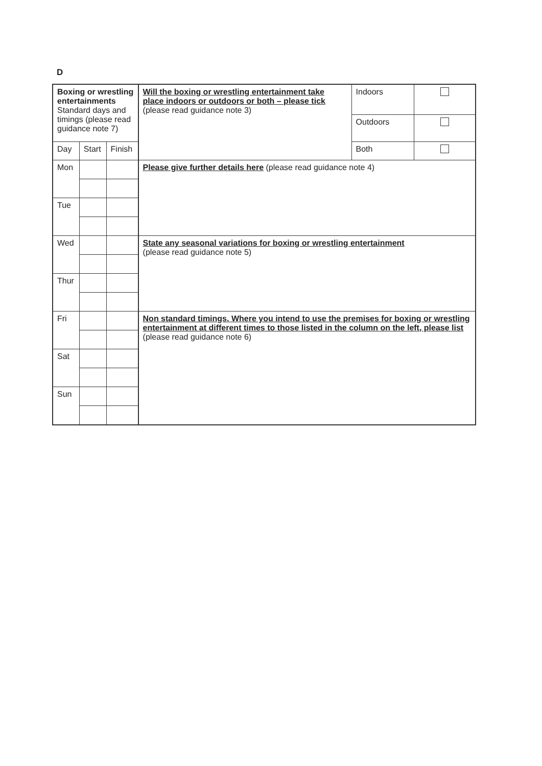D
| Boxing or wrestling entertainments Standard days and timings (please read guidance note 7) | | | Will the boxing or wrestling entertainment take place indoors or outdoors or both – please tick (please read guidance note 3) | Indoors | |
| | | | | Outdoors | |
| | | | | Both | |
| Day | Start | Finish | | | |
| Mon | | | Please give further details here (please read guidance note 4) | | |
| Tue | | | | | |
| Wed | | | State any seasonal variations for boxing or wrestling entertainment (please read guidance note 5) | | |
| Thur | | | | | |
| Fri | | | Non standard timings. Where you intend to use the premises for boxing or wrestling entertainment at different times to those listed in the column on the left, please list (please read guidance note 6) | | |
| Sat | | | | | |
| Sun | | | | | |